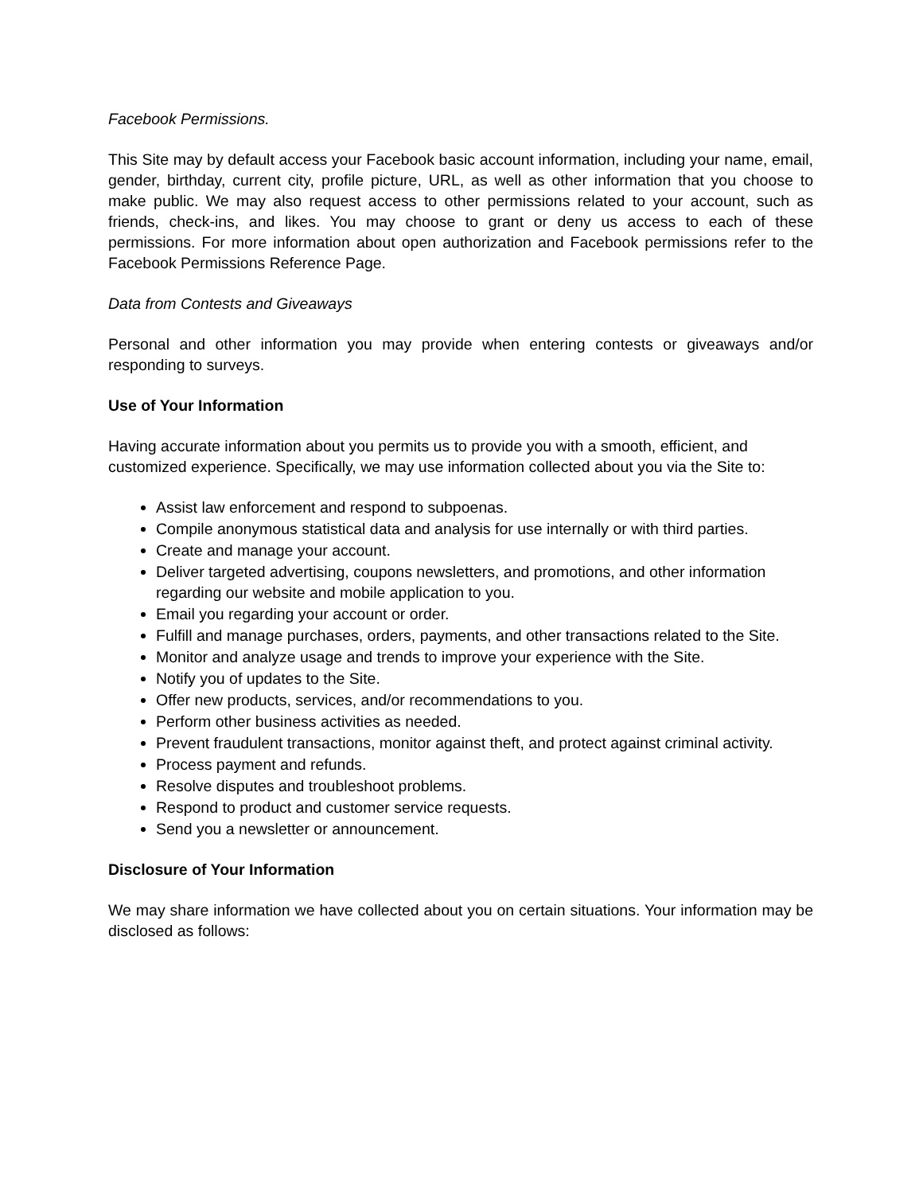Facebook Permissions.
This Site may by default access your Facebook basic account information, including your name, email, gender, birthday, current city, profile picture, URL, as well as other information that you choose to make public. We may also request access to other permissions related to your account, such as friends, check-ins, and likes. You may choose to grant or deny us access to each of these permissions. For more information about open authorization and Facebook permissions refer to the Facebook Permissions Reference Page.
Data from Contests and Giveaways
Personal and other information you may provide when entering contests or giveaways and/or responding to surveys.
Use of Your Information
Having accurate information about you permits us to provide you with a smooth, efficient, and customized experience. Specifically, we may use information collected about you via the Site to:
Assist law enforcement and respond to subpoenas.
Compile anonymous statistical data and analysis for use internally or with third parties.
Create and manage your account.
Deliver targeted advertising, coupons newsletters, and promotions, and other information regarding our website and mobile application to you.
Email you regarding your account or order.
Fulfill and manage purchases, orders, payments, and other transactions related to the Site.
Monitor and analyze usage and trends to improve your experience with the Site.
Notify you of updates to the Site.
Offer new products, services, and/or recommendations to you.
Perform other business activities as needed.
Prevent fraudulent transactions, monitor against theft, and protect against criminal activity.
Process payment and refunds.
Resolve disputes and troubleshoot problems.
Respond to product and customer service requests.
Send you a newsletter or announcement.
Disclosure of Your Information
We may share information we have collected about you on certain situations. Your information may be disclosed as follows: